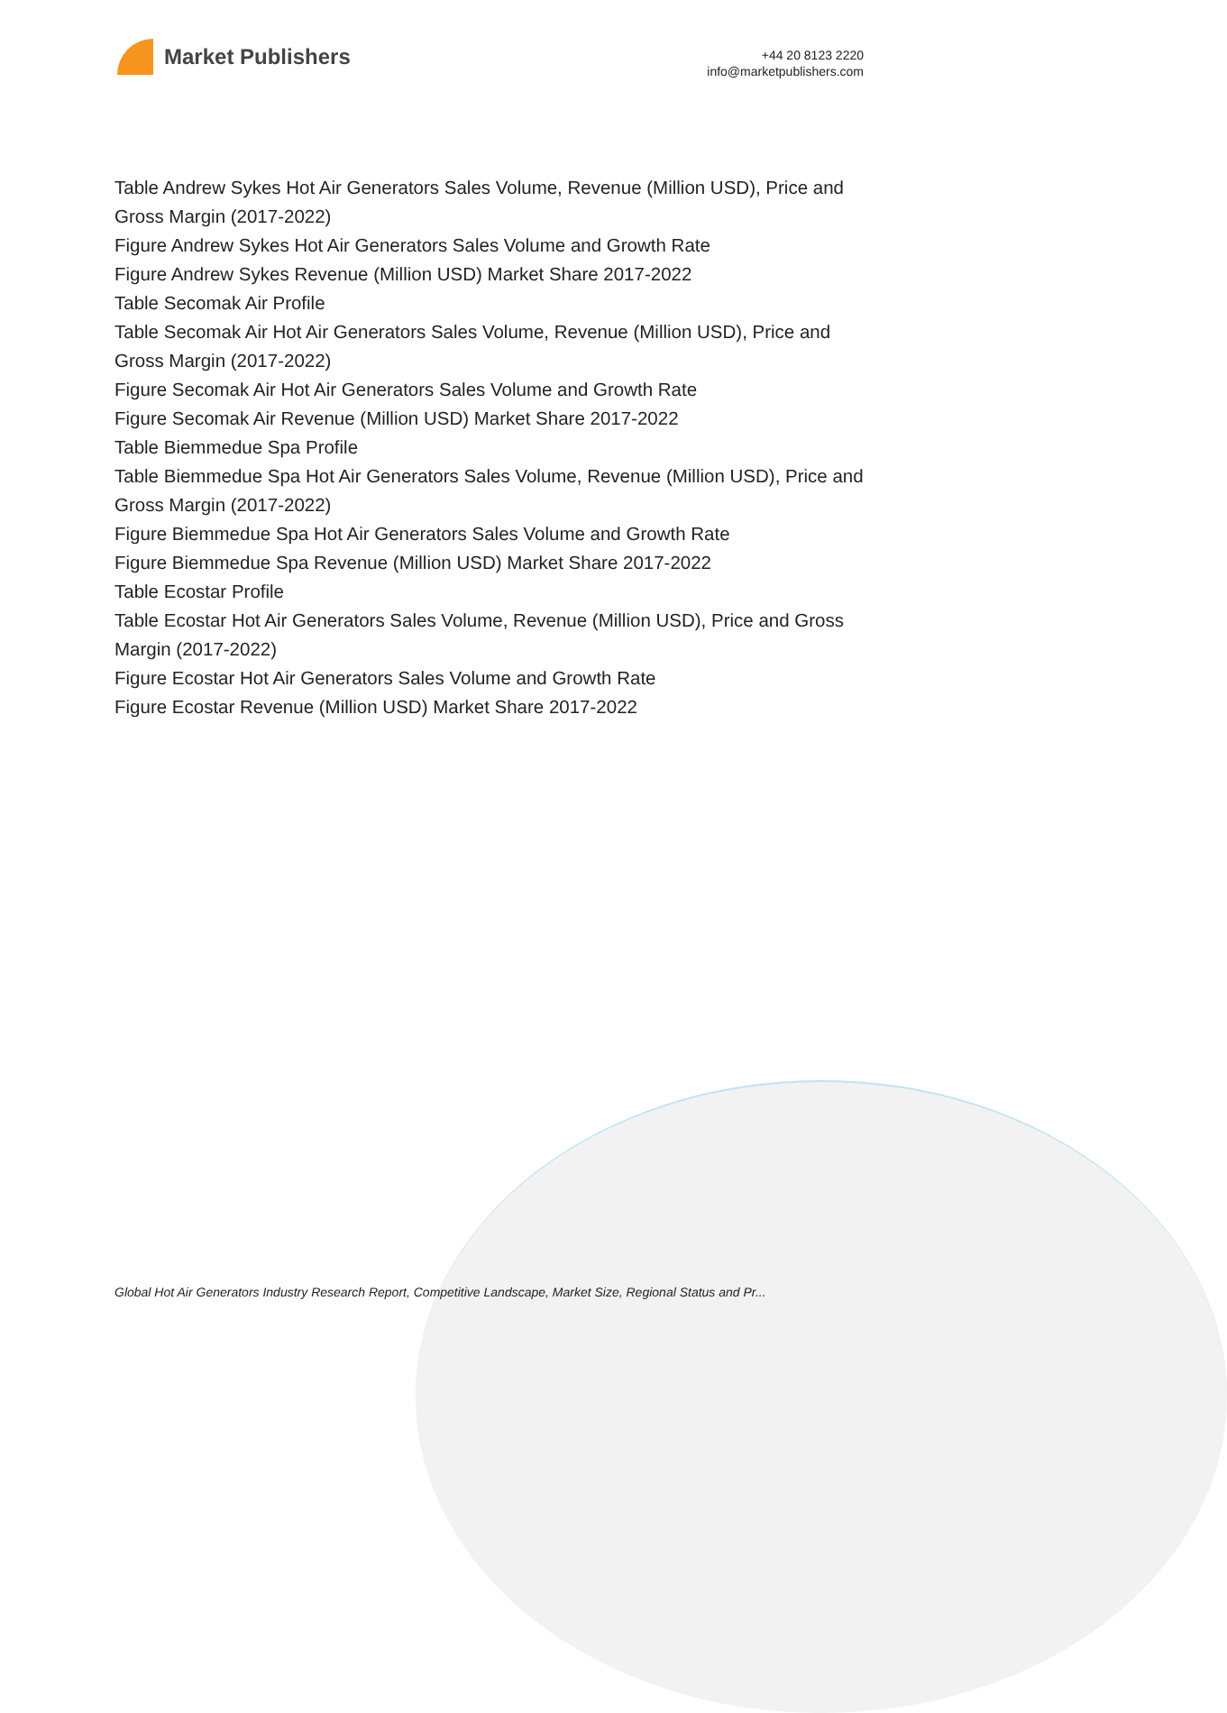Market Publishers
+44 20 8123 2220
info@marketpublishers.com
Table Andrew Sykes Hot Air Generators Sales Volume, Revenue (Million USD), Price and Gross Margin (2017-2022)
Figure Andrew Sykes Hot Air Generators Sales Volume and Growth Rate
Figure Andrew Sykes Revenue (Million USD) Market Share 2017-2022
Table Secomak Air Profile
Table Secomak Air Hot Air Generators Sales Volume, Revenue (Million USD), Price and Gross Margin (2017-2022)
Figure Secomak Air Hot Air Generators Sales Volume and Growth Rate
Figure Secomak Air Revenue (Million USD) Market Share 2017-2022
Table Biemmedue Spa Profile
Table Biemmedue Spa Hot Air Generators Sales Volume, Revenue (Million USD), Price and Gross Margin (2017-2022)
Figure Biemmedue Spa Hot Air Generators Sales Volume and Growth Rate
Figure Biemmedue Spa Revenue (Million USD) Market Share 2017-2022
Table Ecostar Profile
Table Ecostar Hot Air Generators Sales Volume, Revenue (Million USD), Price and Gross Margin (2017-2022)
Figure Ecostar Hot Air Generators Sales Volume and Growth Rate
Figure Ecostar Revenue (Million USD) Market Share 2017-2022
Global Hot Air Generators Industry Research Report, Competitive Landscape, Market Size, Regional Status and Pr...